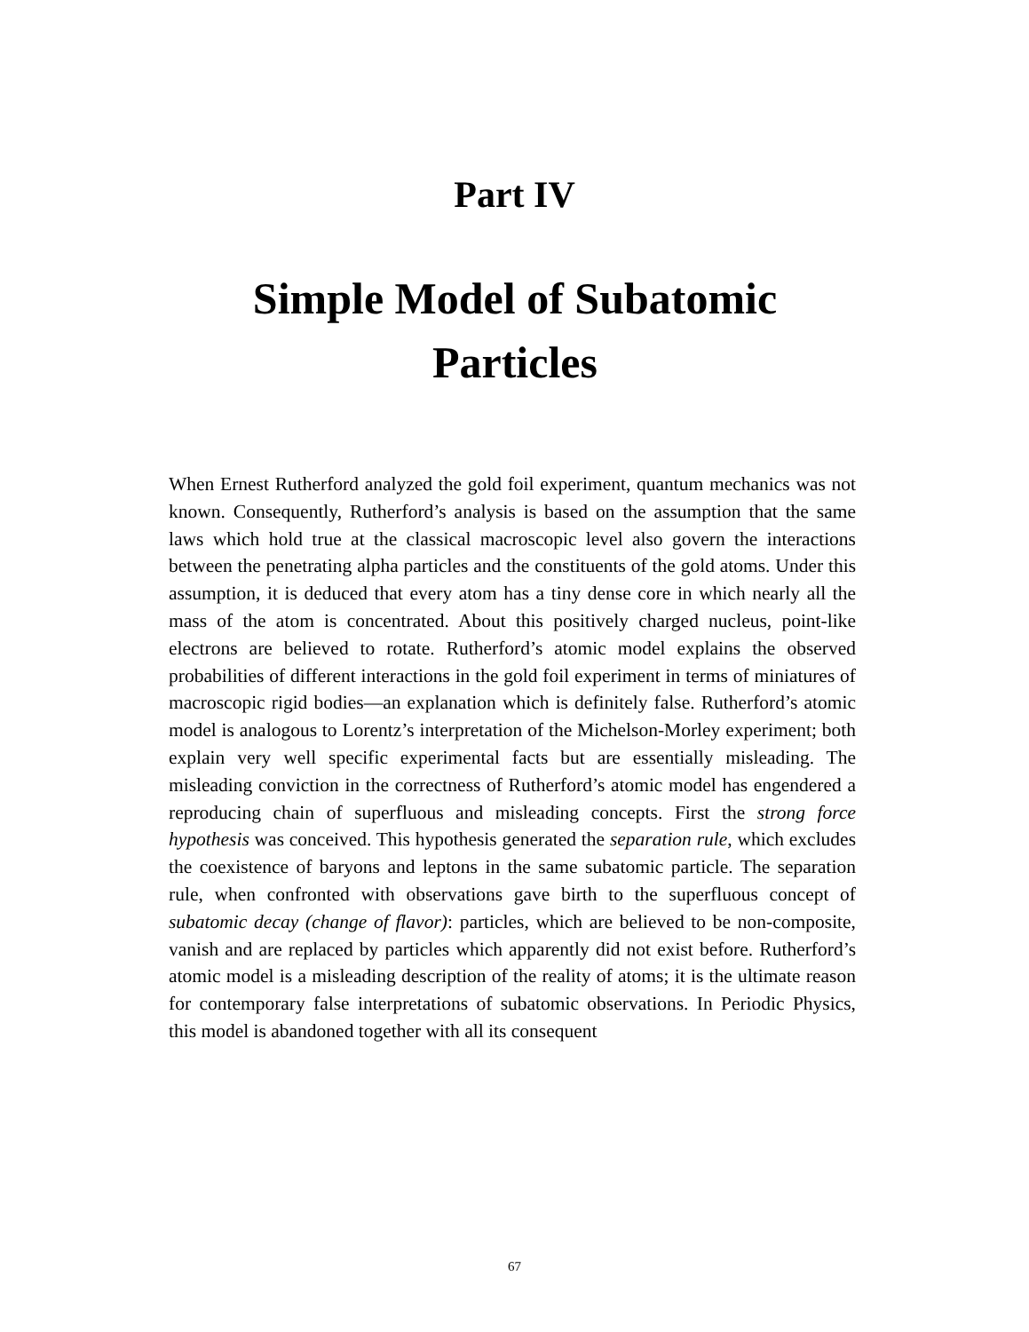Part IV
Simple Model of Subatomic Particles
When Ernest Rutherford analyzed the gold foil experiment, quantum mechanics was not known. Consequently, Rutherford’s analysis is based on the assumption that the same laws which hold true at the classical macroscopic level also govern the interactions between the penetrating alpha particles and the constituents of the gold atoms. Under this assumption, it is deduced that every atom has a tiny dense core in which nearly all the mass of the atom is concentrated. About this positively charged nucleus, point-like electrons are believed to rotate. Rutherford’s atomic model explains the observed probabilities of different interactions in the gold foil experiment in terms of miniatures of macroscopic rigid bodies—an explanation which is definitely false. Rutherford’s atomic model is analogous to Lorentz’s interpretation of the Michelson-Morley experiment; both explain very well specific experimental facts but are essentially misleading. The misleading conviction in the correctness of Rutherford’s atomic model has engendered a reproducing chain of superfluous and misleading concepts. First the strong force hypothesis was conceived. This hypothesis generated the separation rule, which excludes the coexistence of baryons and leptons in the same subatomic particle. The separation rule, when confronted with observations gave birth to the superfluous concept of subatomic decay (change of flavor): particles, which are believed to be non-composite, vanish and are replaced by particles which apparently did not exist before. Rutherford’s atomic model is a misleading description of the reality of atoms; it is the ultimate reason for contemporary false interpretations of subatomic observations. In Periodic Physics, this model is abandoned together with all its consequent
67